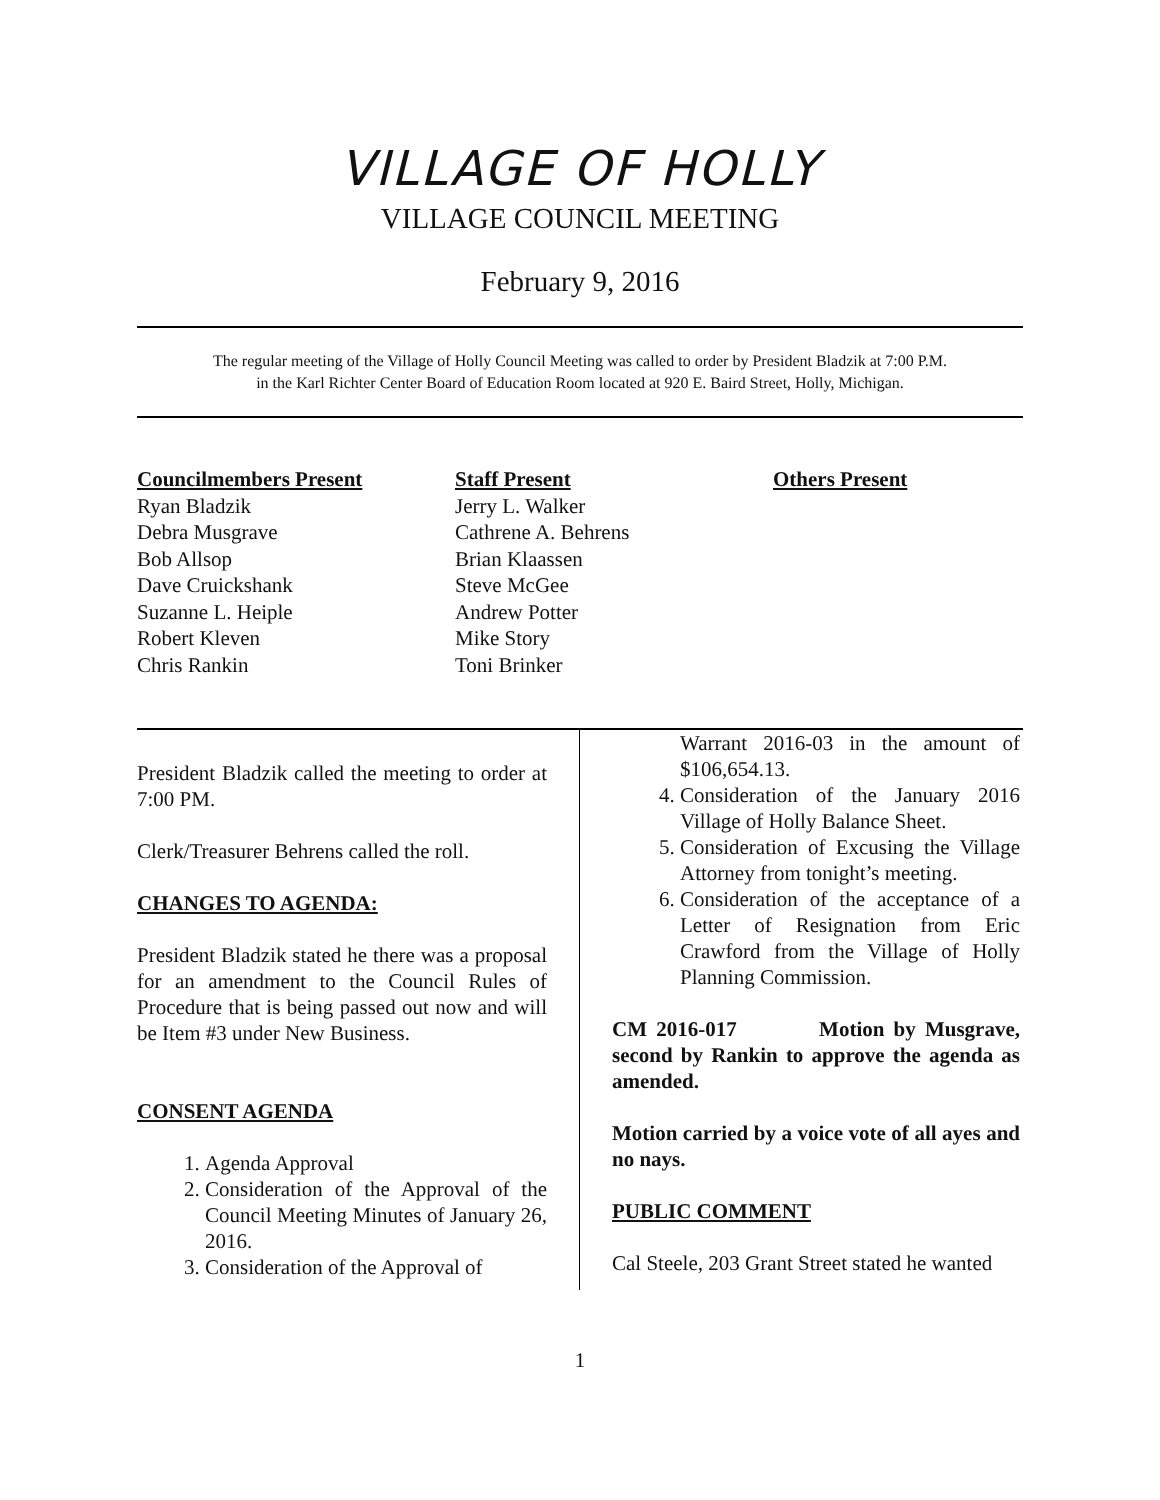VILLAGE OF HOLLY
VILLAGE COUNCIL MEETING
February 9, 2016
The regular meeting of the Village of Holly Council Meeting was called to order by President Bladzik at 7:00 P.M.
in the Karl Richter Center Board of Education Room located at 920 E. Baird Street, Holly, Michigan.
Councilmembers Present
Ryan Bladzik
Debra Musgrave
Bob Allsop
Dave Cruickshank
Suzanne L. Heiple
Robert Kleven
Chris Rankin
Staff Present
Jerry L. Walker
Cathrene A. Behrens
Brian Klaassen
Steve McGee
Andrew Potter
Mike Story
Toni Brinker
Others Present
President Bladzik called the meeting to order at 7:00 PM.
Clerk/Treasurer Behrens called the roll.
CHANGES TO AGENDA:
President Bladzik stated he there was a proposal for an amendment to the Council Rules of Procedure that is being passed out now and will be Item #3 under New Business.
CONSENT AGENDA
1. Agenda Approval
2. Consideration of the Approval of the Council Meeting Minutes of January 26, 2016.
3. Consideration of the Approval of
Warrant 2016-03 in the amount of $106,654.13.
4. Consideration of the January 2016 Village of Holly Balance Sheet.
5. Consideration of Excusing the Village Attorney from tonight’s meeting.
6. Consideration of the acceptance of a Letter of Resignation from Eric Crawford from the Village of Holly Planning Commission.
CM 2016-017 Motion by Musgrave, second by Rankin to approve the agenda as amended.
Motion carried by a voice vote of all ayes and no nays.
PUBLIC COMMENT
Cal Steele, 203 Grant Street stated he wanted
1